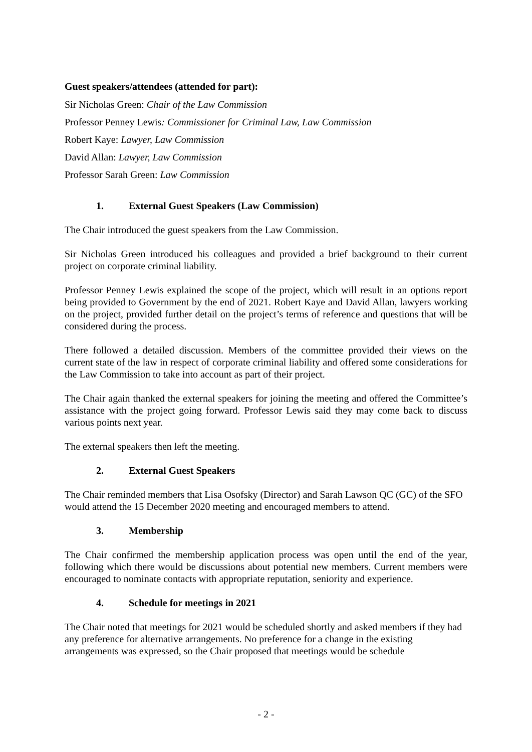Guest speakers/attendees (attended for part):
Sir Nicholas Green: Chair of the Law Commission
Professor Penney Lewis: Commissioner for Criminal Law, Law Commission
Robert Kaye: Lawyer, Law Commission
David Allan: Lawyer, Law Commission
Professor Sarah Green: Law Commission
1. External Guest Speakers (Law Commission)
The Chair introduced the guest speakers from the Law Commission.
Sir Nicholas Green introduced his colleagues and provided a brief background to their current project on corporate criminal liability.
Professor Penney Lewis explained the scope of the project, which will result in an options report being provided to Government by the end of 2021. Robert Kaye and David Allan, lawyers working on the project, provided further detail on the project’s terms of reference and questions that will be considered during the process.
There followed a detailed discussion. Members of the committee provided their views on the current state of the law in respect of corporate criminal liability and offered some considerations for the Law Commission to take into account as part of their project.
The Chair again thanked the external speakers for joining the meeting and offered the Committee’s assistance with the project going forward. Professor Lewis said they may come back to discuss various points next year.
The external speakers then left the meeting.
2. External Guest Speakers
The Chair reminded members that Lisa Osofsky (Director) and Sarah Lawson QC (GC) of the SFO would attend the 15 December 2020 meeting and encouraged members to attend.
3. Membership
The Chair confirmed the membership application process was open until the end of the year, following which there would be discussions about potential new members. Current members were encouraged to nominate contacts with appropriate reputation, seniority and experience.
4. Schedule for meetings in 2021
The Chair noted that meetings for 2021 would be scheduled shortly and asked members if they had any preference for alternative arrangements. No preference for a change in the existing arrangements was expressed, so the Chair proposed that meetings would be schedule
- 2 -